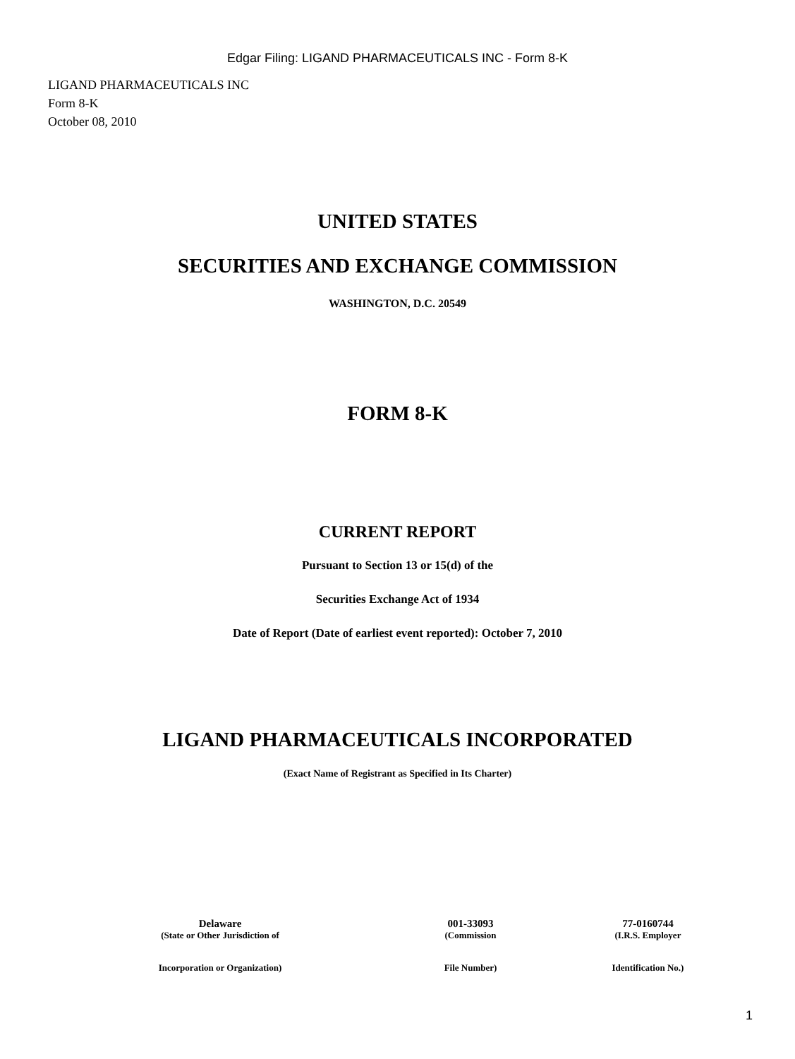Edgar Filing: LIGAND PHARMACEUTICALS INC - Form 8-K
LIGAND PHARMACEUTICALS INC
Form 8-K
October 08, 2010
UNITED STATES
SECURITIES AND EXCHANGE COMMISSION
WASHINGTON, D.C. 20549
FORM 8-K
CURRENT REPORT
Pursuant to Section 13 or 15(d) of the
Securities Exchange Act of 1934
Date of Report (Date of earliest event reported): October 7, 2010
LIGAND PHARMACEUTICALS INCORPORATED
(Exact Name of Registrant as Specified in Its Charter)
| Delaware | 001-33093 | 77-0160744 |
| (State or Other Jurisdiction of | (Commission | (I.R.S. Employer |
| Incorporation or Organization) | File Number) | Identification No.) |
1